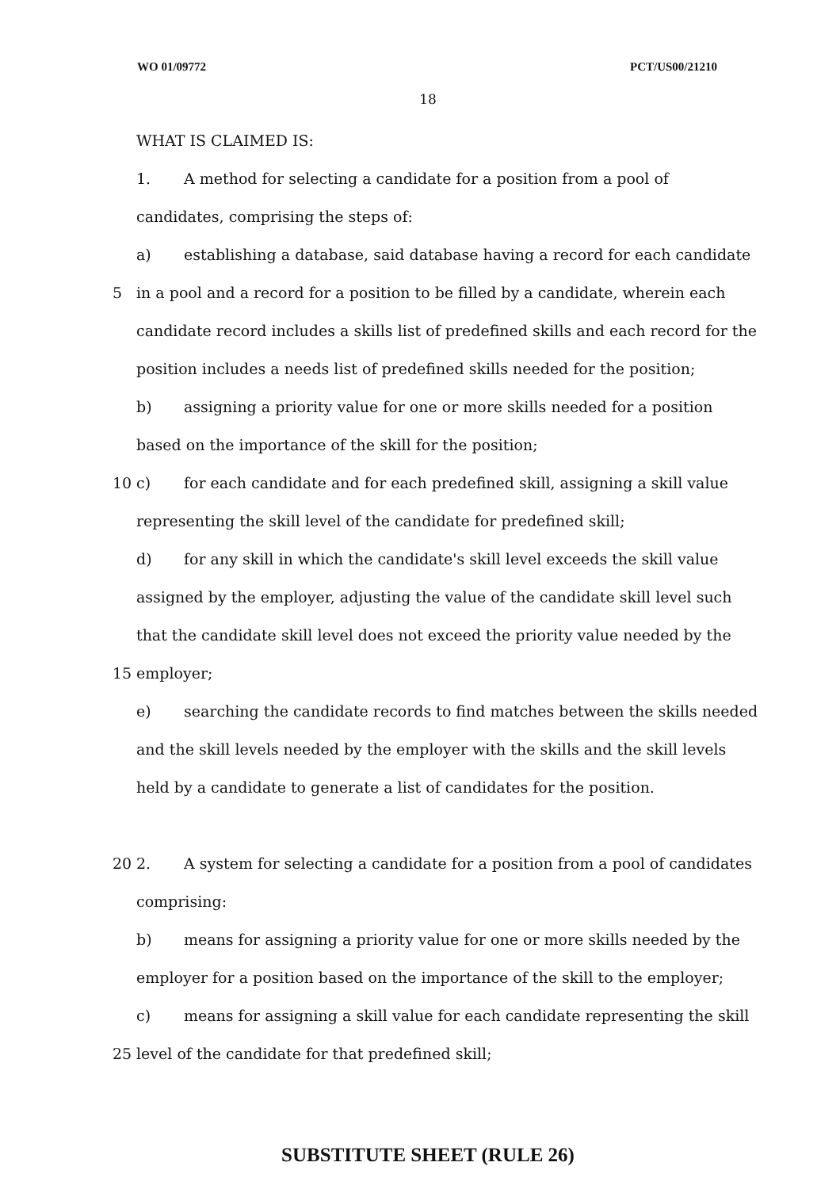WO 01/09772 PCT/US00/21210
18
WHAT IS CLAIMED IS:
1. A method for selecting a candidate for a position from a pool of
candidates, comprising the steps of:
a) establishing a database, said database having a record for each candidate
5
in a pool and a record for a position to be filled by a candidate, wherein each
candidate record includes a skills list of predefined skills and each record for the
position includes a needs list of predefined skills needed for the position;
b) assigning a priority value for one or more skills needed for a position
based on the importance of the skill for the position;
10
c) for each candidate and for each predefined skill, assigning a skill value
representing the skill level of the candidate for predefined skill;
d) for any skill in which the candidate's skill level exceeds the skill value
assigned by the employer, adjusting the value of the candidate skill level such
that the candidate skill level does not exceed the priority value needed by the
15 employer;
e) searching the candidate records to find matches between the skills needed
and the skill levels needed by the employer with the skills and the skill levels
held by a candidate to generate a list of candidates for the position.
20
2. A system for selecting a candidate for a position from a pool of candidates
comprising:
b) means for assigning a priority value for one or more skills needed by the
employer for a position based on the importance of the skill to the employer;
c) means for assigning a skill value for each candidate representing the skill
25
level of the candidate for that predefined skill;
SUBSTITUTE SHEET (RULE 26)